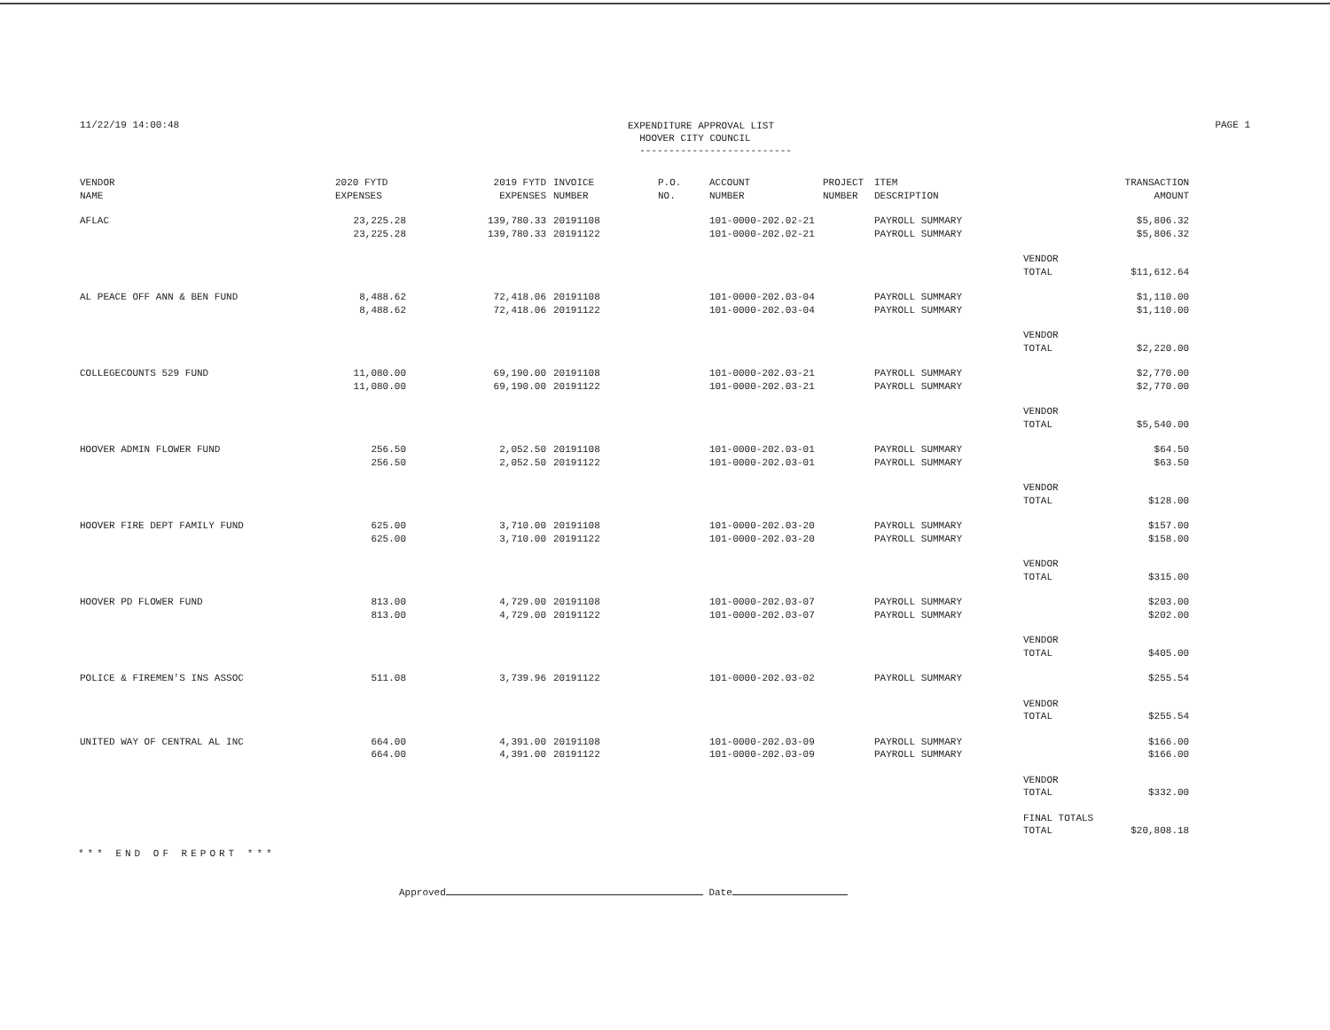11/22/19 14:00:48
EXPENDITURE APPROVAL LIST
HOOVER CITY COUNCIL
--------------------------
PAGE 1
| VENDOR NAME | 2020 FYTD EXPENSES | 2019 FYTD EXPENSES | INVOICE NUMBER | P.O. NO. | ACCOUNT NUMBER | PROJECT NUMBER | ITEM DESCRIPTION | | TRANSACTION AMOUNT |
| --- | --- | --- | --- | --- | --- | --- | --- | --- | --- |
| AFLAC | 23,225.28 23,225.28 | 139,780.33 139,780.33 | 20191108 20191122 | | 101-0000-202.02-21 101-0000-202.02-21 | | PAYROLL SUMMARY PAYROLL SUMMARY | | $5,806.32 $5,806.32 |
| | | | | | | | | VENDOR TOTAL | $11,612.64 |
| AL PEACE OFF ANN & BEN FUND | 8,488.62 8,488.62 | 72,418.06 72,418.06 | 20191108 20191122 | | 101-0000-202.03-04 101-0000-202.03-04 | | PAYROLL SUMMARY PAYROLL SUMMARY | | $1,110.00 $1,110.00 |
| | | | | | | | | VENDOR TOTAL | $2,220.00 |
| COLLEGECOUNTS 529 FUND | 11,080.00 11,080.00 | 69,190.00 69,190.00 | 20191108 20191122 | | 101-0000-202.03-21 101-0000-202.03-21 | | PAYROLL SUMMARY PAYROLL SUMMARY | | $2,770.00 $2,770.00 |
| | | | | | | | | VENDOR TOTAL | $5,540.00 |
| HOOVER ADMIN FLOWER FUND | 256.50 256.50 | 2,052.50 2,052.50 | 20191108 20191122 | | 101-0000-202.03-01 101-0000-202.03-01 | | PAYROLL SUMMARY PAYROLL SUMMARY | | $64.50 $63.50 |
| | | | | | | | | VENDOR TOTAL | $128.00 |
| HOOVER FIRE DEPT FAMILY FUND | 625.00 625.00 | 3,710.00 3,710.00 | 20191108 20191122 | | 101-0000-202.03-20 101-0000-202.03-20 | | PAYROLL SUMMARY PAYROLL SUMMARY | | $157.00 $158.00 |
| | | | | | | | | VENDOR TOTAL | $315.00 |
| HOOVER PD FLOWER FUND | 813.00 813.00 | 4,729.00 4,729.00 | 20191108 20191122 | | 101-0000-202.03-07 101-0000-202.03-07 | | PAYROLL SUMMARY PAYROLL SUMMARY | | $203.00 $202.00 |
| | | | | | | | | VENDOR TOTAL | $405.00 |
| POLICE & FIREMEN'S INS ASSOC | 511.08 | 3,739.96 | 20191122 | | 101-0000-202.03-02 | | PAYROLL SUMMARY | | $255.54 |
| | | | | | | | | VENDOR TOTAL | $255.54 |
| UNITED WAY OF CENTRAL AL INC | 664.00 664.00 | 4,391.00 4,391.00 | 20191108 20191122 | | 101-0000-202.03-09 101-0000-202.03-09 | | PAYROLL SUMMARY PAYROLL SUMMARY | | $166.00 $166.00 |
| | | | | | | | | VENDOR TOTAL | $332.00 |
| | | | | | | | | FINAL TOTALS TOTAL | $20,808.18 |
*** END OF REPORT ***
Approved Date